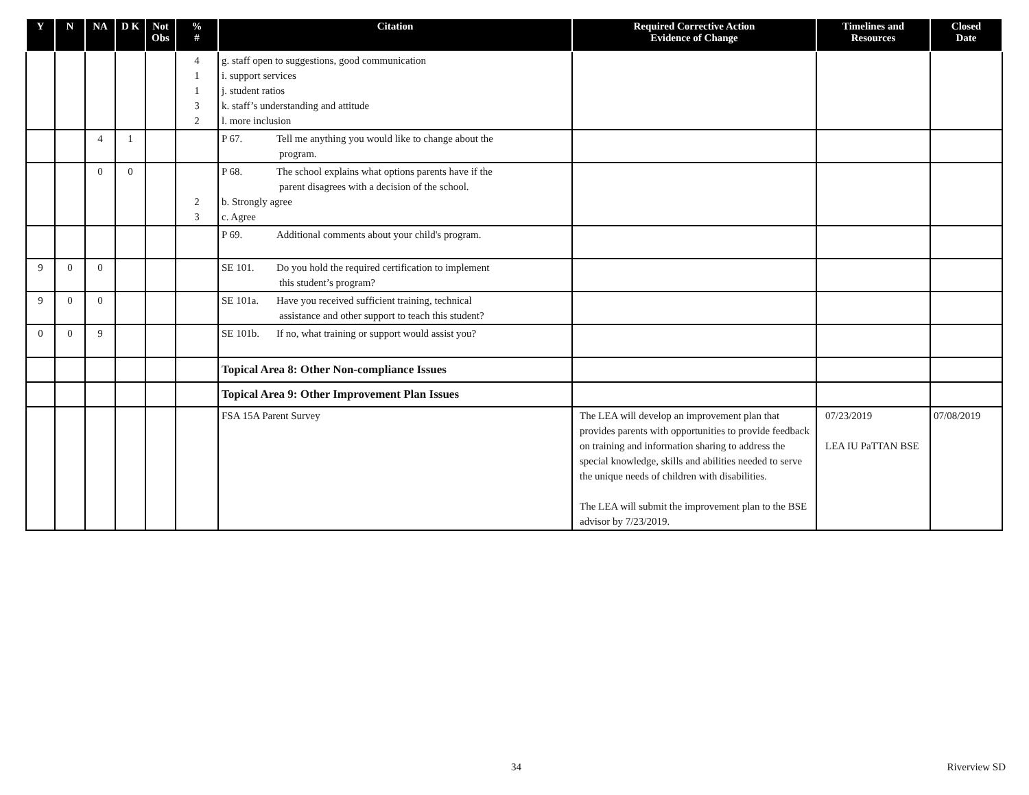| Y | N | NA | D K | Not Obs | % # | Citation | Required Corrective Action Evidence of Change | Timelines and Resources | Closed Date |
| --- | --- | --- | --- | --- | --- | --- | --- | --- | --- |
| | | | | | 4 1 1 3 2 | g. staff open to suggestions, good communication i. support services j. student ratios k. staff’s understanding and attitude l. more inclusion | | | |
| | | 4 | 1 | | | P 67. Tell me anything you would like to change about the program. | | | |
| | | 0 | 0 | | 2 3 | P 68. The school explains what options parents have if the parent disagrees with a decision of the school. b. Strongly agree c. Agree | | | |
| | | | | | | P 69. Additional comments about your child's program. | | | |
| 9 | 0 | 0 | | | | SE 101. Do you hold the required certification to implement this student’s program? | | | |
| 9 | 0 | 0 | | | | SE 101a. Have you received sufficient training, technical assistance and other support to teach this student? | | | |
| 0 | 0 | 9 | | | | SE 101b. If no, what training or support would assist you? | | | |
| | | | | | | Topical Area 8: Other Non-compliance Issues | | | |
| | | | | | | Topical Area 9: Other Improvement Plan Issues | | | |
| | | | | | | FSA 15A Parent Survey | The LEA will develop an improvement plan that provides parents with opportunities to provide feedback on training and information sharing to address the special knowledge, skills and abilities needed to serve the unique needs of children with disabilities. The LEA will submit the improvement plan to the BSE advisor by 7/23/2019. | 07/23/2019 LEA IU PaTTAN BSE | 07/08/2019 |
34 Riverview SD